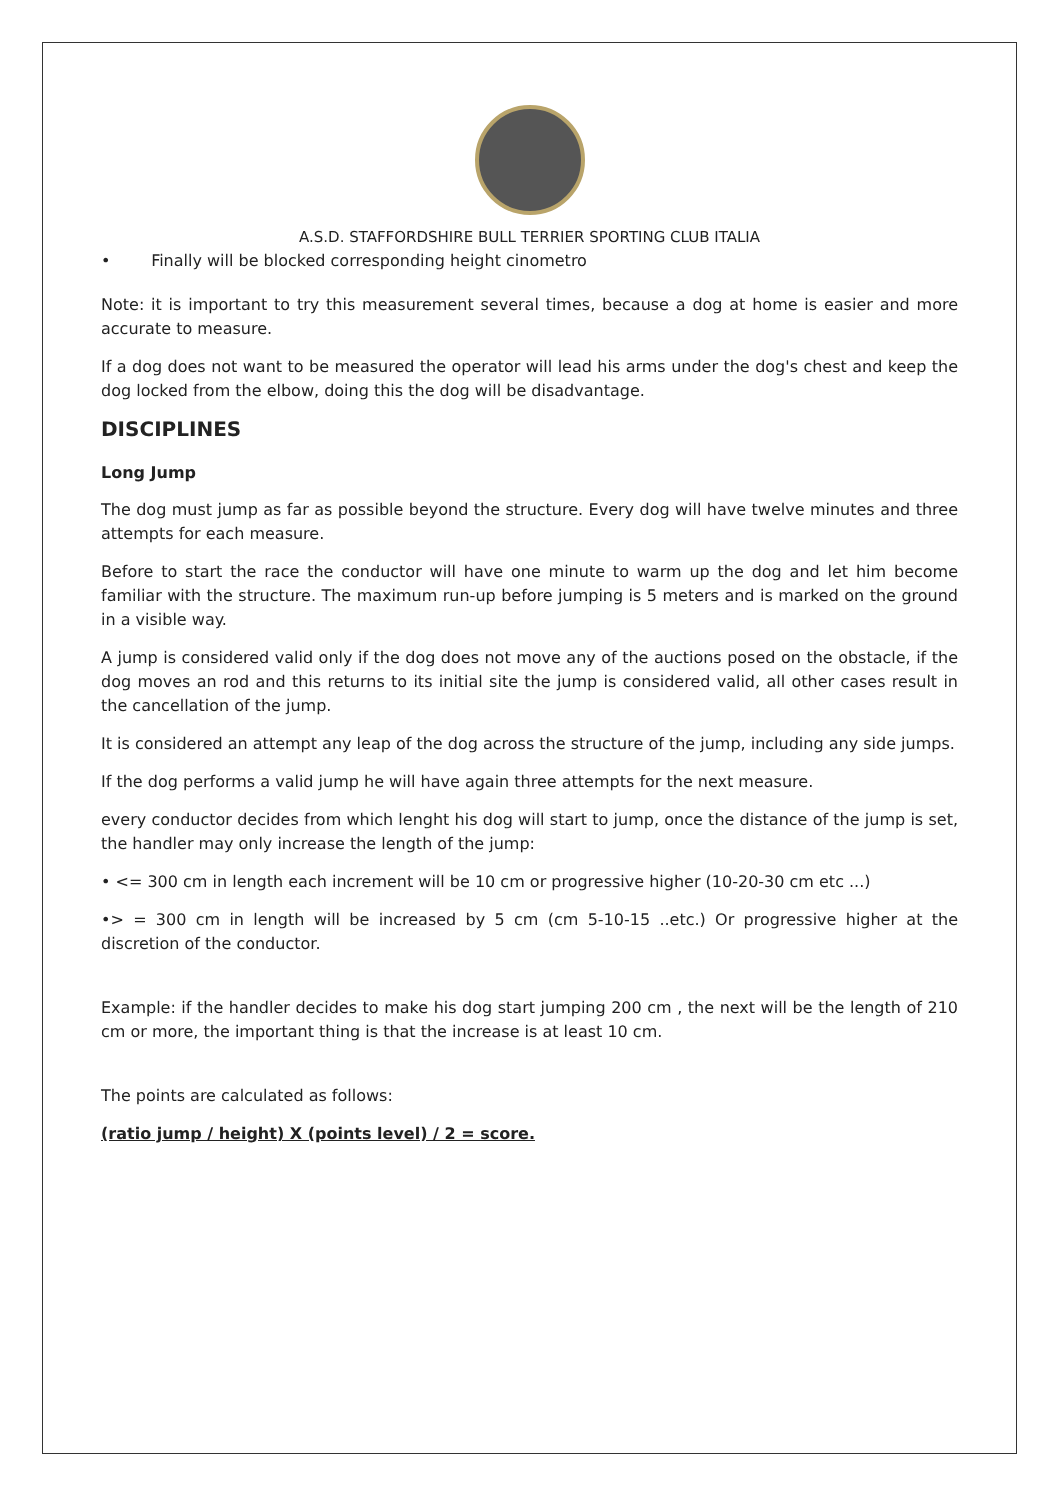A.S.D. STAFFORDSHIRE BULL TERRIER SPORTING CLUB ITALIA
• Finally will be blocked corresponding height cinometro
Note: it is important to try this measurement several times, because a dog at home is easier and more accurate to measure.
If a dog does not want to be measured the operator will lead his arms under the dog's chest and keep the dog locked from the elbow, doing this the dog will be disadvantage.
DISCIPLINES
Long Jump
The dog must jump as far as possible beyond the structure. Every dog will have twelve minutes and three attempts for each measure.
Before to start the race the conductor will have one minute to warm up the dog and let him become familiar with the structure. The maximum run-up before jumping is 5 meters and is marked on the ground in a visible way.
A jump is considered valid only if the dog does not move any of the auctions posed on the obstacle, if the dog moves an rod and this returns to its initial site the jump is considered valid, all other cases result in the cancellation of the jump.
It is considered an attempt any leap of the dog across the structure of the jump, including any side jumps.
If the dog performs a valid jump he will have again three attempts for the next measure.
every conductor decides from which lenght his dog will start to jump, once the distance of the jump is set, the handler may only increase the length of the jump:
• <= 300 cm in length each increment will be 10 cm or progressive higher (10-20-30 cm etc ...)
•> = 300 cm in length will be increased by 5 cm (cm 5-10-15 ..etc.) Or progressive higher at the discretion of the conductor.
Example: if the handler decides to make his dog start jumping 200 cm , the next will be the length of 210 cm or more, the important thing is that the increase is at least 10 cm.
The points are calculated as follows:
(ratio jump / height) X (points level) / 2 = score.